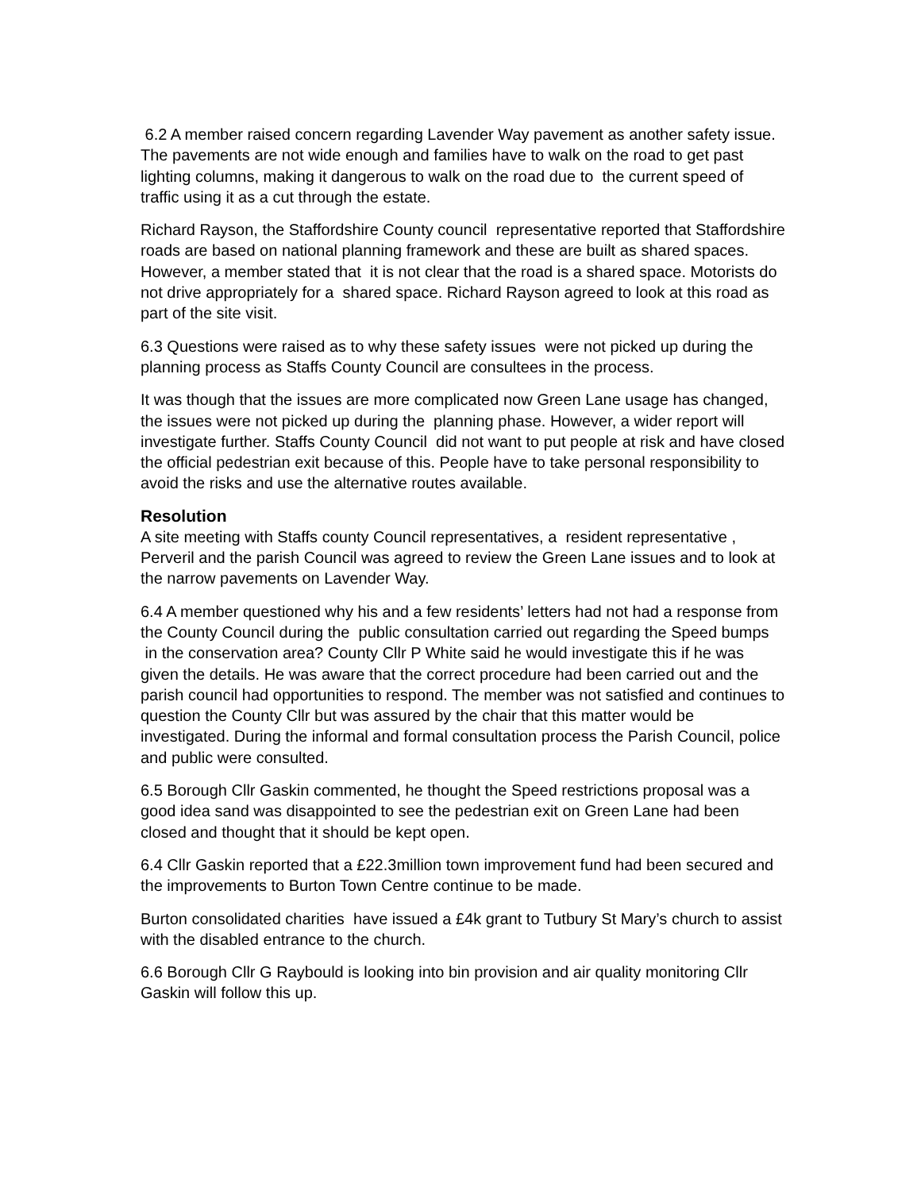6.2 A member raised concern regarding Lavender Way pavement as another safety issue. The pavements are not wide enough and families have to walk on the road to get past lighting columns, making it dangerous to walk on the road due to the current speed of traffic using it as a cut through the estate.
Richard Rayson, the Staffordshire County council representative reported that Staffordshire roads are based on national planning framework and these are built as shared spaces. However, a member stated that it is not clear that the road is a shared space. Motorists do not drive appropriately for a shared space. Richard Rayson agreed to look at this road as part of the site visit.
6.3 Questions were raised as to why these safety issues were not picked up during the planning process as Staffs County Council are consultees in the process.
It was though that the issues are more complicated now Green Lane usage has changed, the issues were not picked up during the planning phase. However, a wider report will investigate further. Staffs County Council did not want to put people at risk and have closed the official pedestrian exit because of this. People have to take personal responsibility to avoid the risks and use the alternative routes available.
Resolution
A site meeting with Staffs county Council representatives, a resident representative , Perveril and the parish Council was agreed to review the Green Lane issues and to look at the narrow pavements on Lavender Way.
6.4 A member questioned why his and a few residents’ letters had not had a response from the County Council during the public consultation carried out regarding the Speed bumps in the conservation area? County Cllr P White said he would investigate this if he was given the details. He was aware that the correct procedure had been carried out and the parish council had opportunities to respond. The member was not satisfied and continues to question the County Cllr but was assured by the chair that this matter would be investigated. During the informal and formal consultation process the Parish Council, police and public were consulted.
6.5 Borough Cllr Gaskin commented, he thought the Speed restrictions proposal was a good idea sand was disappointed to see the pedestrian exit on Green Lane had been closed and thought that it should be kept open.
6.4 Cllr Gaskin reported that a £22.3million town improvement fund had been secured and the improvements to Burton Town Centre continue to be made.
Burton consolidated charities have issued a £4k grant to Tutbury St Mary’s church to assist with the disabled entrance to the church.
6.6 Borough Cllr G Raybould is looking into bin provision and air quality monitoring Cllr Gaskin will follow this up.